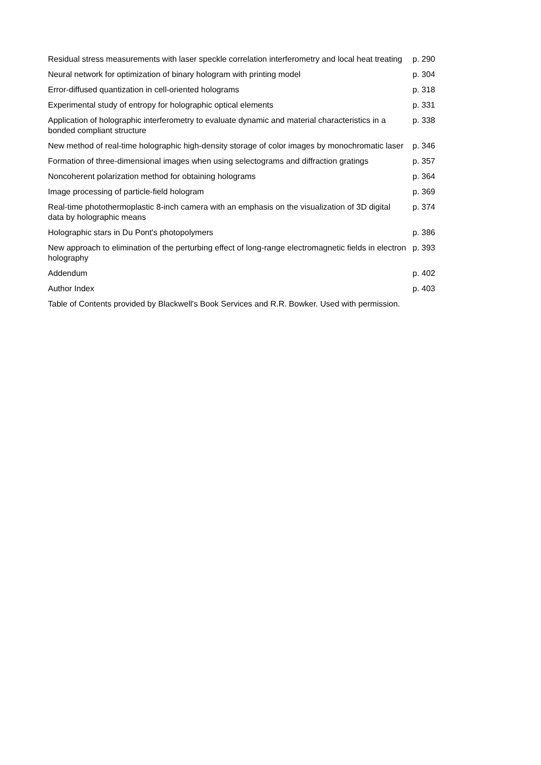| Residual stress measurements with laser speckle correlation interferometry and local heat treating | p. 290 |
| Neural network for optimization of binary hologram with printing model | p. 304 |
| Error-diffused quantization in cell-oriented holograms | p. 318 |
| Experimental study of entropy for holographic optical elements | p. 331 |
| Application of holographic interferometry to evaluate dynamic and material characteristics in a bonded compliant structure | p. 338 |
| New method of real-time holographic high-density storage of color images by monochromatic laser | p. 346 |
| Formation of three-dimensional images when using selectograms and diffraction gratings | p. 357 |
| Noncoherent polarization method for obtaining holograms | p. 364 |
| Image processing of particle-field hologram | p. 369 |
| Real-time photothermoplastic 8-inch camera with an emphasis on the visualization of 3D digital data by holographic means | p. 374 |
| Holographic stars in Du Pont's photopolymers | p. 386 |
| New approach to elimination of the perturbing effect of long-range electromagnetic fields in electron holography | p. 393 |
| Addendum | p. 402 |
| Author Index | p. 403 |
Table of Contents provided by Blackwell's Book Services and R.R. Bowker. Used with permission.